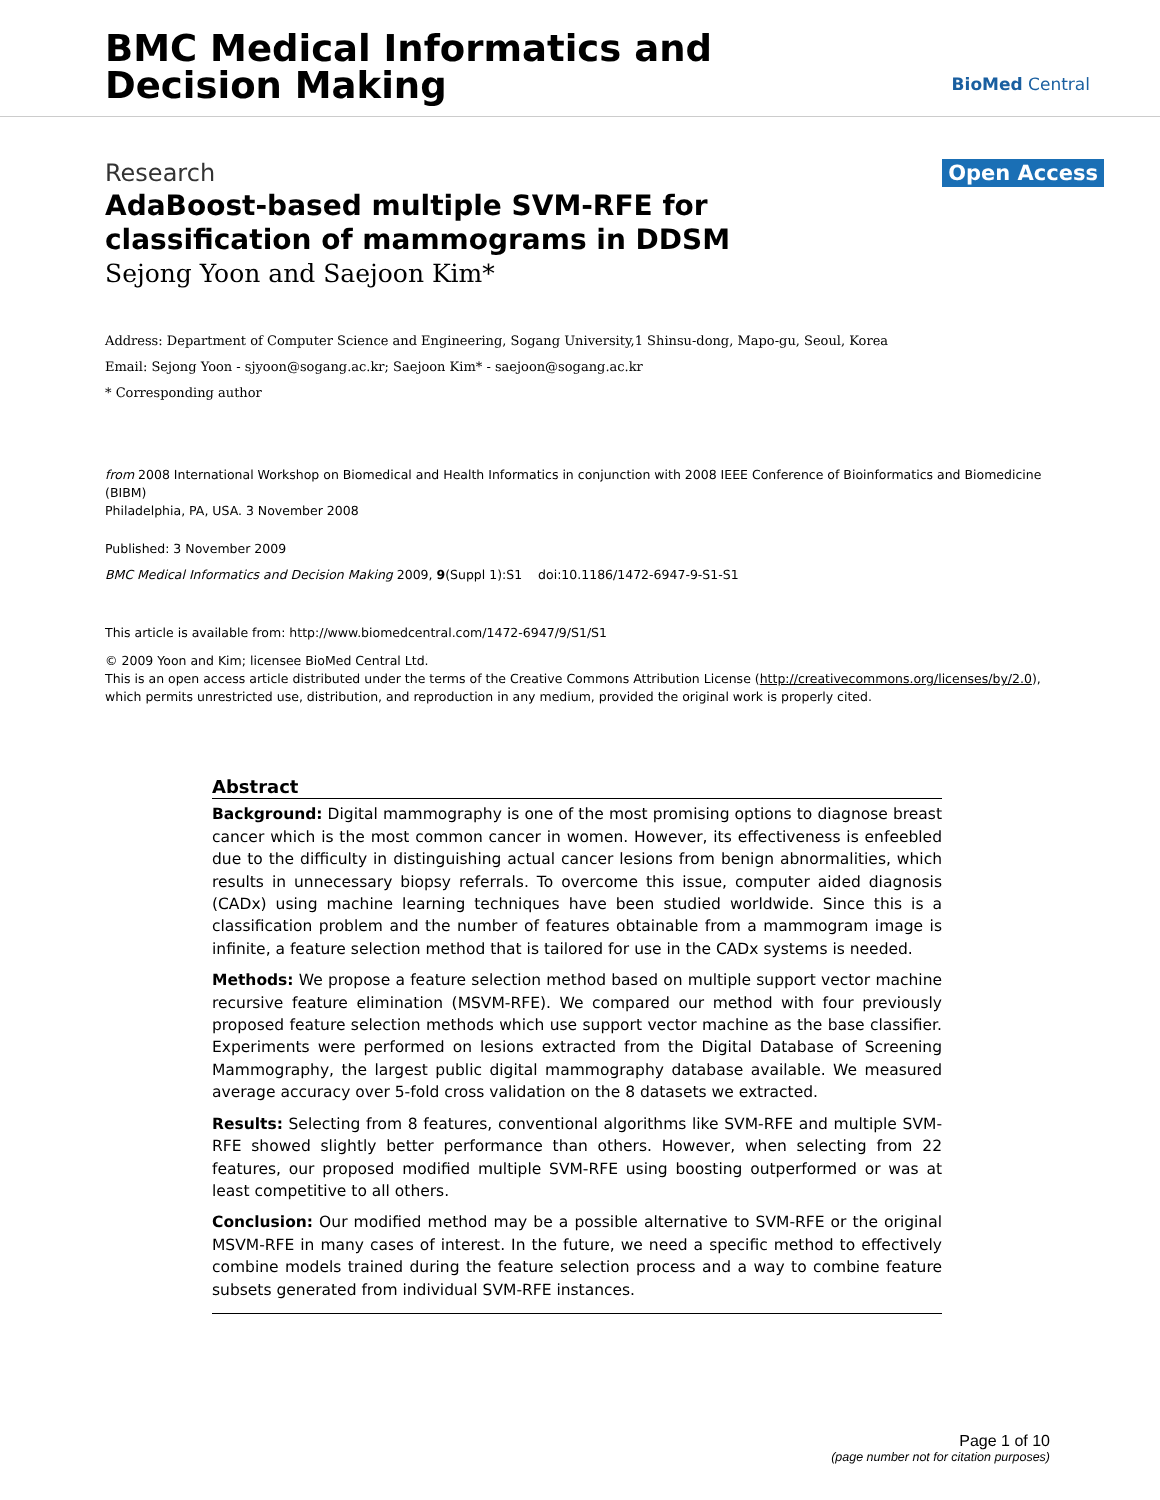BMC Medical Informatics and
Decision Making
BioMed Central
Research Open Access
AdaBoost-based multiple SVM-RFE for classification of mammograms in DDSM
Sejong Yoon and Saejoon Kim*
Address: Department of Computer Science and Engineering, Sogang University,1 Shinsu-dong, Mapo-gu, Seoul, Korea
Email: Sejong Yoon - sjyoon@sogang.ac.kr; Saejoon Kim* - saejoon@sogang.ac.kr
* Corresponding author
from 2008 International Workshop on Biomedical and Health Informatics in conjunction with 2008 IEEE Conference of Bioinformatics and Biomedicine (BIBM)
Philadelphia, PA, USA. 3 November 2008
Published: 3 November 2009
BMC Medical Informatics and Decision Making 2009, 9(Suppl 1):S1 doi:10.1186/1472-6947-9-S1-S1
This article is available from: http://www.biomedcentral.com/1472-6947/9/S1/S1
© 2009 Yoon and Kim; licensee BioMed Central Ltd.
This is an open access article distributed under the terms of the Creative Commons Attribution License (http://creativecommons.org/licenses/by/2.0), which permits unrestricted use, distribution, and reproduction in any medium, provided the original work is properly cited.
Abstract
Background: Digital mammography is one of the most promising options to diagnose breast cancer which is the most common cancer in women. However, its effectiveness is enfeebled due to the difficulty in distinguishing actual cancer lesions from benign abnormalities, which results in unnecessary biopsy referrals. To overcome this issue, computer aided diagnosis (CADx) using machine learning techniques have been studied worldwide. Since this is a classification problem and the number of features obtainable from a mammogram image is infinite, a feature selection method that is tailored for use in the CADx systems is needed.
Methods: We propose a feature selection method based on multiple support vector machine recursive feature elimination (MSVM-RFE). We compared our method with four previously proposed feature selection methods which use support vector machine as the base classifier. Experiments were performed on lesions extracted from the Digital Database of Screening Mammography, the largest public digital mammography database available. We measured average accuracy over 5-fold cross validation on the 8 datasets we extracted.
Results: Selecting from 8 features, conventional algorithms like SVM-RFE and multiple SVM-RFE showed slightly better performance than others. However, when selecting from 22 features, our proposed modified multiple SVM-RFE using boosting outperformed or was at least competitive to all others.
Conclusion: Our modified method may be a possible alternative to SVM-RFE or the original MSVM-RFE in many cases of interest. In the future, we need a specific method to effectively combine models trained during the feature selection process and a way to combine feature subsets generated from individual SVM-RFE instances.
Page 1 of 10
(page number not for citation purposes)